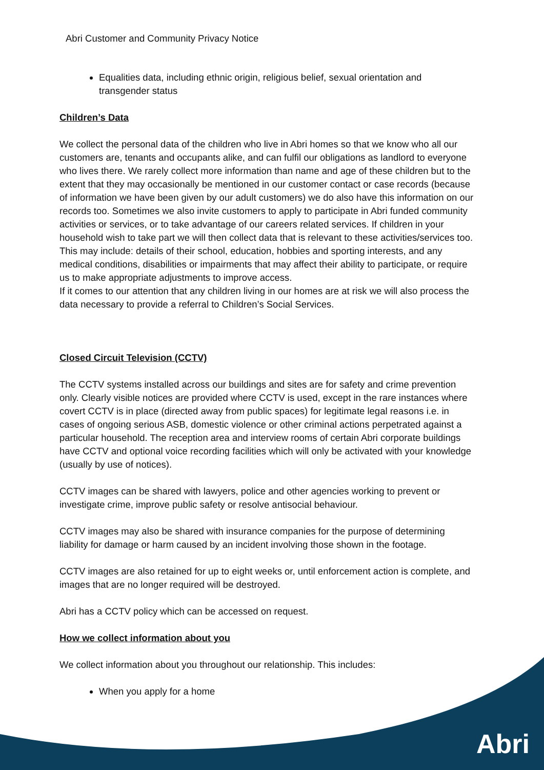Abri Customer and Community Privacy Notice
Equalities data, including ethnic origin, religious belief, sexual orientation and transgender status
Children’s Data
We collect the personal data of the children who live in Abri homes so that we know who all our customers are, tenants and occupants alike, and can fulfil our obligations as landlord to everyone who lives there. We rarely collect more information than name and age of these children but to the extent that they may occasionally be mentioned in our customer contact or case records (because of information we have been given by our adult customers) we do also have this information on our records too. Sometimes we also invite customers to apply to participate in Abri funded community activities or services, or to take advantage of our careers related services. If children in your household wish to take part we will then collect data that is relevant to these activities/services too. This may include: details of their school, education, hobbies and sporting interests, and any medical conditions, disabilities or impairments that may affect their ability to participate, or require us to make appropriate adjustments to improve access.
If it comes to our attention that any children living in our homes are at risk we will also process the data necessary to provide a referral to Children’s Social Services.
Closed Circuit Television (CCTV)
The CCTV systems installed across our buildings and sites are for safety and crime prevention only. Clearly visible notices are provided where CCTV is used, except in the rare instances where covert CCTV is in place (directed away from public spaces) for legitimate legal reasons i.e. in cases of ongoing serious ASB, domestic violence or other criminal actions perpetrated against a particular household. The reception area and interview rooms of certain Abri corporate buildings have CCTV and optional voice recording facilities which will only be activated with your knowledge (usually by use of notices).
CCTV images can be shared with lawyers, police and other agencies working to prevent or investigate crime, improve public safety or resolve antisocial behaviour.
CCTV images may also be shared with insurance companies for the purpose of determining liability for damage or harm caused by an incident involving those shown in the footage.
CCTV images are also retained for up to eight weeks or, until enforcement action is complete, and images that are no longer required will be destroyed.
Abri has a CCTV policy which can be accessed on request.
How we collect information about you
We collect information about you throughout our relationship. This includes:
When you apply for a home
Abri